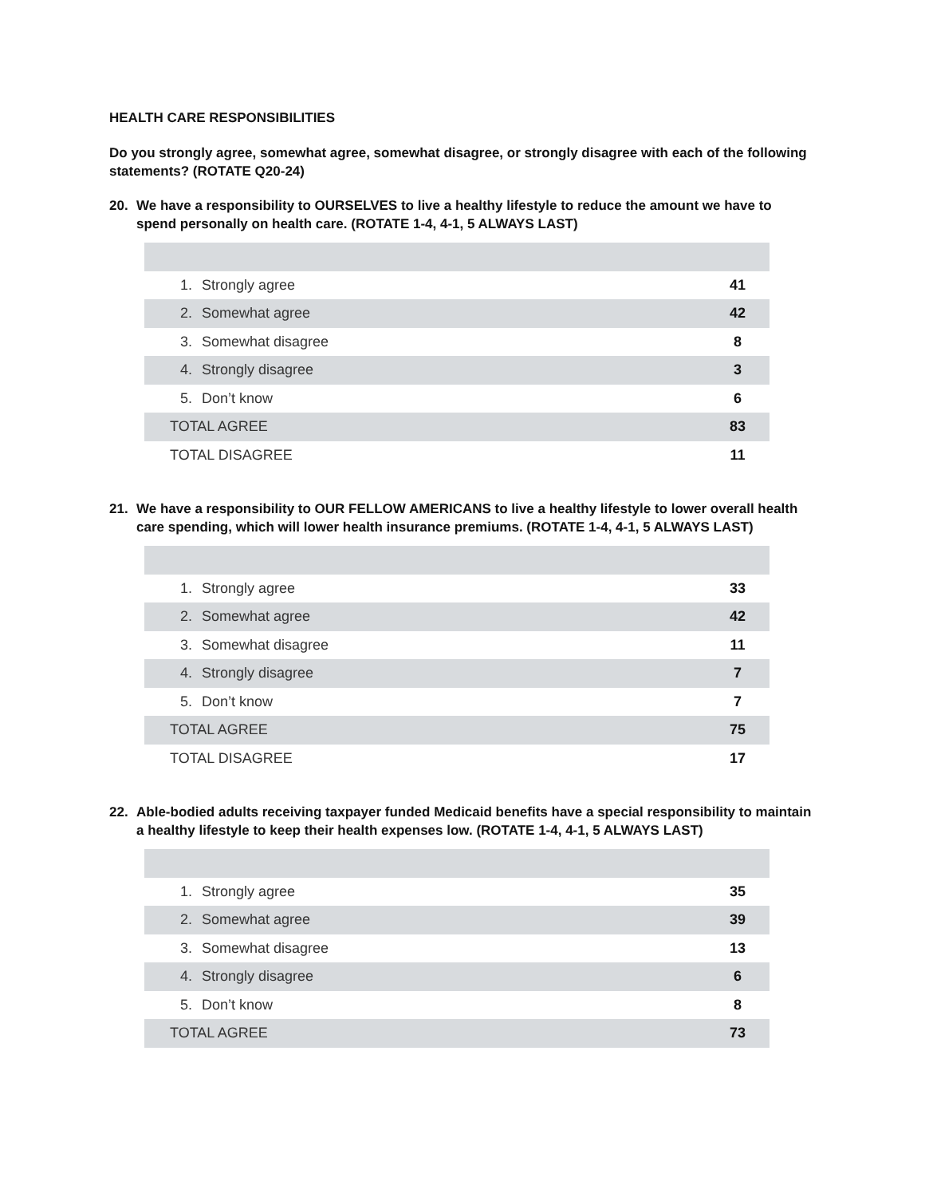HEALTH CARE RESPONSIBILITIES
Do you strongly agree, somewhat agree, somewhat disagree, or strongly disagree with each of the following statements? (ROTATE Q20-24)
20. We have a responsibility to OURSELVES to live a healthy lifestyle to reduce the amount we have to spend personally on health care. (ROTATE 1-4, 4-1, 5 ALWAYS LAST)
| 1. | Strongly agree | 41 |
| 2. | Somewhat agree | 42 |
| 3. | Somewhat disagree | 8 |
| 4. | Strongly disagree | 3 |
| 5. | Don’t know | 6 |
| TOTAL AGREE | | 83 |
| TOTAL DISAGREE | | 11 |
21. We have a responsibility to OUR FELLOW AMERICANS to live a healthy lifestyle to lower overall health care spending, which will lower health insurance premiums. (ROTATE 1-4, 4-1, 5 ALWAYS LAST)
| 1. | Strongly agree | 33 |
| 2. | Somewhat agree | 42 |
| 3. | Somewhat disagree | 11 |
| 4. | Strongly disagree | 7 |
| 5. | Don’t know | 7 |
| TOTAL AGREE | | 75 |
| TOTAL DISAGREE | | 17 |
22. Able-bodied adults receiving taxpayer funded Medicaid benefits have a special responsibility to maintain a healthy lifestyle to keep their health expenses low. (ROTATE 1-4, 4-1, 5 ALWAYS LAST)
| 1. | Strongly agree | 35 |
| 2. | Somewhat agree | 39 |
| 3. | Somewhat disagree | 13 |
| 4. | Strongly disagree | 6 |
| 5. | Don’t know | 8 |
| TOTAL AGREE | | 73 |